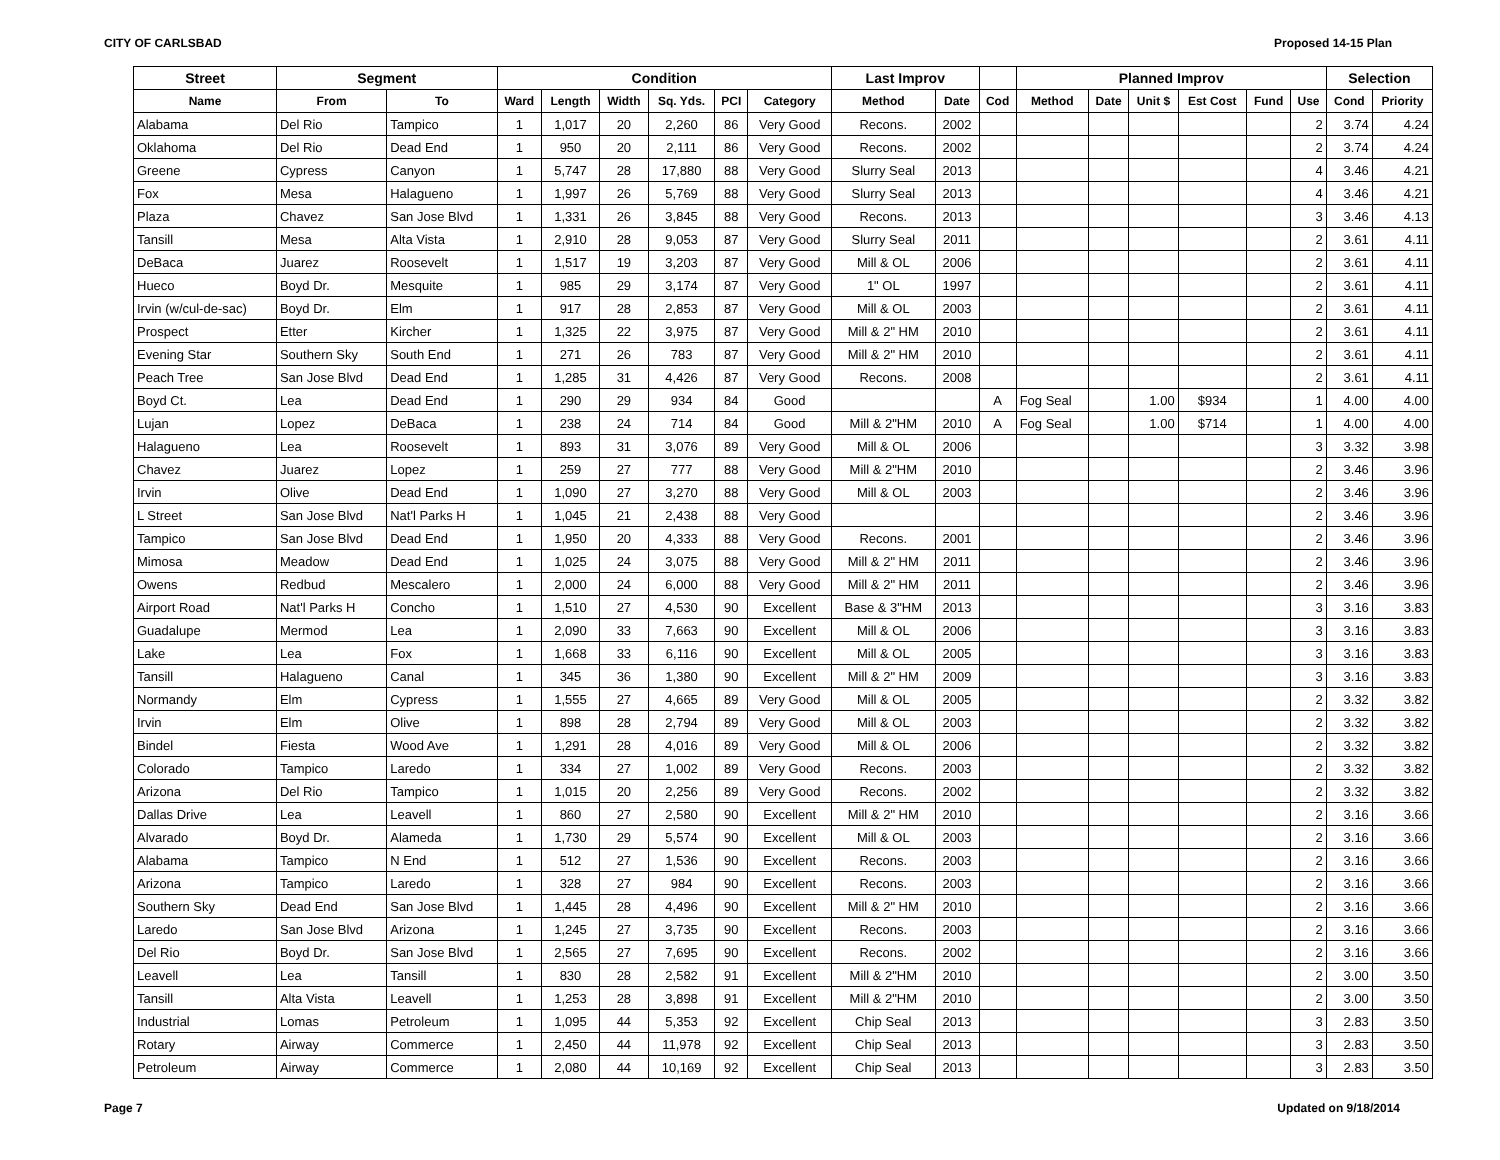CITY OF CARLSBAD Proposed 14-15 Plan
| Street | Segment | | Condition | | | | | | Last Improv | | | Planned Improv | | | | | | Selection | |
| --- | --- | --- | --- | --- | --- | --- | --- | --- | --- | --- | --- | --- | --- | --- | --- | --- | --- | --- | --- |
| Name | From | To | Ward | Length | Width | Sq. Yds. | PCI | Category | Method | Date | Cod | Method | Date | Unit $ | Est Cost | Fund | Use | Cond | Priority |
| Alabama | Del Rio | Tampico | 1 | 1,017 | 20 | 2,260 | 86 | Very Good | Recons. | 2002 | | | | | | | 2 | 3.74 | 4.24 |
| Oklahoma | Del Rio | Dead End | 1 | 950 | 20 | 2,111 | 86 | Very Good | Recons. | 2002 | | | | | | | 2 | 3.74 | 4.24 |
| Greene | Cypress | Canyon | 1 | 5,747 | 28 | 17,880 | 88 | Very Good | Slurry Seal | 2013 | | | | | | | 4 | 3.46 | 4.21 |
| Fox | Mesa | Halagueno | 1 | 1,997 | 26 | 5,769 | 88 | Very Good | Slurry Seal | 2013 | | | | | | | 4 | 3.46 | 4.21 |
| Plaza | Chavez | San Jose Blvd | 1 | 1,331 | 26 | 3,845 | 88 | Very Good | Recons. | 2013 | | | | | | | 3 | 3.46 | 4.13 |
| Tansill | Mesa | Alta Vista | 1 | 2,910 | 28 | 9,053 | 87 | Very Good | Slurry Seal | 2011 | | | | | | | 2 | 3.61 | 4.11 |
| DeBaca | Juarez | Roosevelt | 1 | 1,517 | 19 | 3,203 | 87 | Very Good | Mill & OL | 2006 | | | | | | | 2 | 3.61 | 4.11 |
| Hueco | Boyd Dr. | Mesquite | 1 | 985 | 29 | 3,174 | 87 | Very Good | 1" OL | 1997 | | | | | | | 2 | 3.61 | 4.11 |
| Irvin (w/cul-de-sac) | Boyd Dr. | Elm | 1 | 917 | 28 | 2,853 | 87 | Very Good | Mill & OL | 2003 | | | | | | | 2 | 3.61 | 4.11 |
| Prospect | Etter | Kircher | 1 | 1,325 | 22 | 3,975 | 87 | Very Good | Mill & 2" HM | 2010 | | | | | | | 2 | 3.61 | 4.11 |
| Evening Star | Southern Sky | South End | 1 | 271 | 26 | 783 | 87 | Very Good | Mill & 2" HM | 2010 | | | | | | | 2 | 3.61 | 4.11 |
| Peach Tree | San Jose Blvd | Dead End | 1 | 1,285 | 31 | 4,426 | 87 | Very Good | Recons. | 2008 | | | | | | | 2 | 3.61 | 4.11 |
| Boyd Ct. | Lea | Dead End | 1 | 290 | 29 | 934 | 84 | Good | | | A | Fog Seal | | 1.00 | $934 | | 1 | 4.00 | 4.00 |
| Lujan | Lopez | DeBaca | 1 | 238 | 24 | 714 | 84 | Good | Mill & 2"HM | 2010 | A | Fog Seal | | 1.00 | $714 | | 1 | 4.00 | 4.00 |
| Halagueno | Lea | Roosevelt | 1 | 893 | 31 | 3,076 | 89 | Very Good | Mill & OL | 2006 | | | | | | | 3 | 3.32 | 3.98 |
| Chavez | Juarez | Lopez | 1 | 259 | 27 | 777 | 88 | Very Good | Mill & 2"HM | 2010 | | | | | | | 2 | 3.46 | 3.96 |
| Irvin | Olive | Dead End | 1 | 1,090 | 27 | 3,270 | 88 | Very Good | Mill & OL | 2003 | | | | | | | 2 | 3.46 | 3.96 |
| L Street | San Jose Blvd | Nat'l Parks H | 1 | 1,045 | 21 | 2,438 | 88 | Very Good | | | | | | | | | 2 | 3.46 | 3.96 |
| Tampico | San Jose Blvd | Dead End | 1 | 1,950 | 20 | 4,333 | 88 | Very Good | Recons. | 2001 | | | | | | | 2 | 3.46 | 3.96 |
| Mimosa | Meadow | Dead End | 1 | 1,025 | 24 | 3,075 | 88 | Very Good | Mill & 2" HM | 2011 | | | | | | | 2 | 3.46 | 3.96 |
| Owens | Redbud | Mescalero | 1 | 2,000 | 24 | 6,000 | 88 | Very Good | Mill & 2" HM | 2011 | | | | | | | 2 | 3.46 | 3.96 |
| Airport Road | Nat'l Parks H | Concho | 1 | 1,510 | 27 | 4,530 | 90 | Excellent | Base & 3"HM | 2013 | | | | | | | 3 | 3.16 | 3.83 |
| Guadalupe | Mermod | Lea | 1 | 2,090 | 33 | 7,663 | 90 | Excellent | Mill & OL | 2006 | | | | | | | 3 | 3.16 | 3.83 |
| Lake | Lea | Fox | 1 | 1,668 | 33 | 6,116 | 90 | Excellent | Mill & OL | 2005 | | | | | | | 3 | 3.16 | 3.83 |
| Tansill | Halagueno | Canal | 1 | 345 | 36 | 1,380 | 90 | Excellent | Mill & 2" HM | 2009 | | | | | | | 3 | 3.16 | 3.83 |
| Normandy | Elm | Cypress | 1 | 1,555 | 27 | 4,665 | 89 | Very Good | Mill & OL | 2005 | | | | | | | 2 | 3.32 | 3.82 |
| Irvin | Elm | Olive | 1 | 898 | 28 | 2,794 | 89 | Very Good | Mill & OL | 2003 | | | | | | | 2 | 3.32 | 3.82 |
| Bindel | Fiesta | Wood Ave | 1 | 1,291 | 28 | 4,016 | 89 | Very Good | Mill & OL | 2006 | | | | | | | 2 | 3.32 | 3.82 |
| Colorado | Tampico | Laredo | 1 | 334 | 27 | 1,002 | 89 | Very Good | Recons. | 2003 | | | | | | | 2 | 3.32 | 3.82 |
| Arizona | Del Rio | Tampico | 1 | 1,015 | 20 | 2,256 | 89 | Very Good | Recons. | 2002 | | | | | | | 2 | 3.32 | 3.82 |
| Dallas Drive | Lea | Leavell | 1 | 860 | 27 | 2,580 | 90 | Excellent | Mill & 2" HM | 2010 | | | | | | | 2 | 3.16 | 3.66 |
| Alvarado | Boyd Dr. | Alameda | 1 | 1,730 | 29 | 5,574 | 90 | Excellent | Mill & OL | 2003 | | | | | | | 2 | 3.16 | 3.66 |
| Alabama | Tampico | N End | 1 | 512 | 27 | 1,536 | 90 | Excellent | Recons. | 2003 | | | | | | | 2 | 3.16 | 3.66 |
| Arizona | Tampico | Laredo | 1 | 328 | 27 | 984 | 90 | Excellent | Recons. | 2003 | | | | | | | 2 | 3.16 | 3.66 |
| Southern Sky | Dead End | San Jose Blvd | 1 | 1,445 | 28 | 4,496 | 90 | Excellent | Mill & 2" HM | 2010 | | | | | | | 2 | 3.16 | 3.66 |
| Laredo | San Jose Blvd | Arizona | 1 | 1,245 | 27 | 3,735 | 90 | Excellent | Recons. | 2003 | | | | | | | 2 | 3.16 | 3.66 |
| Del Rio | Boyd Dr. | San Jose Blvd | 1 | 2,565 | 27 | 7,695 | 90 | Excellent | Recons. | 2002 | | | | | | | 2 | 3.16 | 3.66 |
| Leavell | Lea | Tansill | 1 | 830 | 28 | 2,582 | 91 | Excellent | Mill & 2"HM | 2010 | | | | | | | 2 | 3.00 | 3.50 |
| Tansill | Alta Vista | Leavell | 1 | 1,253 | 28 | 3,898 | 91 | Excellent | Mill & 2"HM | 2010 | | | | | | | 2 | 3.00 | 3.50 |
| Industrial | Lomas | Petroleum | 1 | 1,095 | 44 | 5,353 | 92 | Excellent | Chip Seal | 2013 | | | | | | | 3 | 2.83 | 3.50 |
| Rotary | Airway | Commerce | 1 | 2,450 | 44 | 11,978 | 92 | Excellent | Chip Seal | 2013 | | | | | | | 3 | 2.83 | 3.50 |
| Petroleum | Airway | Commerce | 1 | 2,080 | 44 | 10,169 | 92 | Excellent | Chip Seal | 2013 | | | | | | | 3 | 2.83 | 3.50 |
Page 7 Updated on 9/18/2014